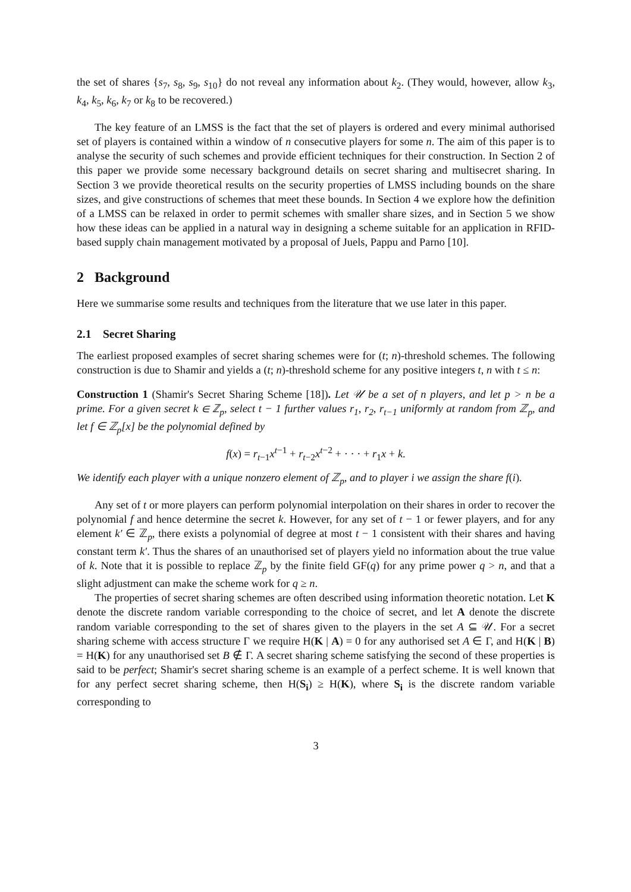the set of shares {s<sub>7</sub>, s<sub>8</sub>, s<sub>9</sub>, s<sub>10</sub>} do not reveal any information about k<sub>2</sub>. (They would, however, allow k<sub>3</sub>, k<sub>4</sub>, k<sub>5</sub>, k<sub>6</sub>, k<sub>7</sub> or k<sub>8</sub> to be recovered.)
The key feature of an LMSS is the fact that the set of players is ordered and every minimal authorised set of players is contained within a window of n consecutive players for some n. The aim of this paper is to analyse the security of such schemes and provide efficient techniques for their construction. In Section 2 of this paper we provide some necessary background details on secret sharing and multisecret sharing. In Section 3 we provide theoretical results on the security properties of LMSS including bounds on the share sizes, and give constructions of schemes that meet these bounds. In Section 4 we explore how the definition of a LMSS can be relaxed in order to permit schemes with smaller share sizes, and in Section 5 we show how these ideas can be applied in a natural way in designing a scheme suitable for an application in RFID-based supply chain management motivated by a proposal of Juels, Pappu and Parno [10].
2 Background
Here we summarise some results and techniques from the literature that we use later in this paper.
2.1 Secret Sharing
The earliest proposed examples of secret sharing schemes were for (t; n)-threshold schemes. The following construction is due to Shamir and yields a (t; n)-threshold scheme for any positive integers t, n with t ≤ n:
Construction 1 (Shamir's Secret Sharing Scheme [18]). Let 𝒰 be a set of n players, and let p > n be a prime. For a given secret k ∈ ℤ<sub>p</sub>, select t − 1 further values r<sub>1</sub>, r<sub>2</sub>, r<sub>t−1</sub> uniformly at random from ℤ<sub>p</sub>, and let f ∈ ℤ<sub>p</sub>[x] be the polynomial defined by
f(x) = r<sub>t−1</sub>x<sup>t−1</sup> + r<sub>t−2</sub>x<sup>t−2</sup> + · · · + r<sub>1</sub>x + k.
We identify each player with a unique nonzero element of ℤ<sub>p</sub>, and to player i we assign the share f(i).
Any set of t or more players can perform polynomial interpolation on their shares in order to recover the polynomial f and hence determine the secret k. However, for any set of t − 1 or fewer players, and for any element k′ ∈ ℤ<sub>p</sub>, there exists a polynomial of degree at most t − 1 consistent with their shares and having constant term k′. Thus the shares of an unauthorised set of players yield no information about the true value of k. Note that it is possible to replace ℤ<sub>p</sub> by the finite field GF(q) for any prime power q > n, and that a slight adjustment can make the scheme work for q ≥ n.
The properties of secret sharing schemes are often described using information theoretic notation. Let K denote the discrete random variable corresponding to the choice of secret, and let A denote the discrete random variable corresponding to the set of shares given to the players in the set A ⊆ 𝒰. For a secret sharing scheme with access structure Γ we require H(K | A) = 0 for any authorised set A ∈ Γ, and H(K | B) = H(K) for any unauthorised set B ∉ Γ. A secret sharing scheme satisfying the second of these properties is said to be perfect; Shamir's secret sharing scheme is an example of a perfect scheme. It is well known that for any perfect secret sharing scheme, then H(S<sub>i</sub>) ≥ H(K), where S<sub>i</sub> is the discrete random variable corresponding to
3